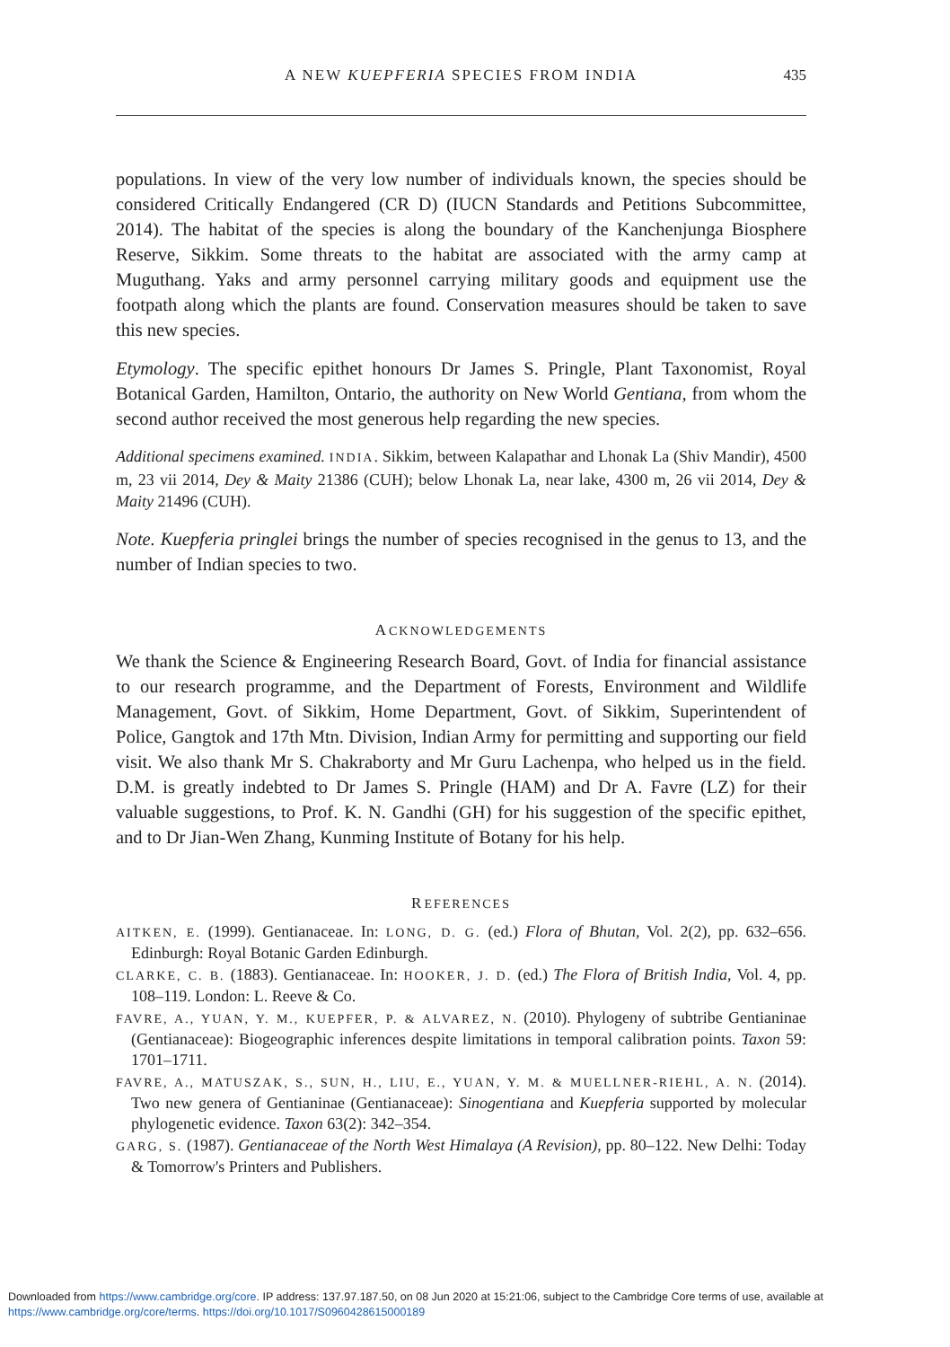A NEW KUEPFERIA SPECIES FROM INDIA 435
populations. In view of the very low number of individuals known, the species should be considered Critically Endangered (CR D) (IUCN Standards and Petitions Subcommittee, 2014). The habitat of the species is along the boundary of the Kanchenjunga Biosphere Reserve, Sikkim. Some threats to the habitat are associated with the army camp at Muguthang. Yaks and army personnel carrying military goods and equipment use the footpath along which the plants are found. Conservation measures should be taken to save this new species.
Etymology. The specific epithet honours Dr James S. Pringle, Plant Taxonomist, Royal Botanical Garden, Hamilton, Ontario, the authority on New World Gentiana, from whom the second author received the most generous help regarding the new species.
Additional specimens examined. INDIA. Sikkim, between Kalapathar and Lhonak La (Shiv Mandir), 4500 m, 23 vii 2014, Dey & Maity 21386 (CUH); below Lhonak La, near lake, 4300 m, 26 vii 2014, Dey & Maity 21496 (CUH).
Note. Kuepferia pringlei brings the number of species recognised in the genus to 13, and the number of Indian species to two.
ACKNOWLEDGEMENTS
We thank the Science & Engineering Research Board, Govt. of India for financial assistance to our research programme, and the Department of Forests, Environment and Wildlife Management, Govt. of Sikkim, Home Department, Govt. of Sikkim, Superintendent of Police, Gangtok and 17th Mtn. Division, Indian Army for permitting and supporting our field visit. We also thank Mr S. Chakraborty and Mr Guru Lachenpa, who helped us in the field. D.M. is greatly indebted to Dr James S. Pringle (HAM) and Dr A. Favre (LZ) for their valuable suggestions, to Prof. K. N. Gandhi (GH) for his suggestion of the specific epithet, and to Dr Jian-Wen Zhang, Kunming Institute of Botany for his help.
REFERENCES
AITKEN, E. (1999). Gentianaceae. In: LONG, D. G. (ed.) Flora of Bhutan, Vol. 2(2), pp. 632–656. Edinburgh: Royal Botanic Garden Edinburgh.
CLARKE, C. B. (1883). Gentianaceae. In: HOOKER, J. D. (ed.) The Flora of British India, Vol. 4, pp. 108–119. London: L. Reeve & Co.
FAVRE, A., YUAN, Y. M., KUEPFER, P. & ALVAREZ, N. (2010). Phylogeny of subtribe Gentianinae (Gentianaceae): Biogeographic inferences despite limitations in temporal calibration points. Taxon 59: 1701–1711.
FAVRE, A., MATUSZAK, S., SUN, H., LIU, E., YUAN, Y. M. & MUELLNER-RIEHL, A. N. (2014). Two new genera of Gentianinae (Gentianaceae): Sinogentiana and Kuepferia supported by molecular phylogenetic evidence. Taxon 63(2): 342–354.
GARG, S. (1987). Gentianaceae of the North West Himalaya (A Revision), pp. 80–122. New Delhi: Today & Tomorrow's Printers and Publishers.
Downloaded from https://www.cambridge.org/core. IP address: 137.97.187.50, on 08 Jun 2020 at 15:21:06, subject to the Cambridge Core terms of use, available at
https://www.cambridge.org/core/terms. https://doi.org/10.1017/S0960428615000189